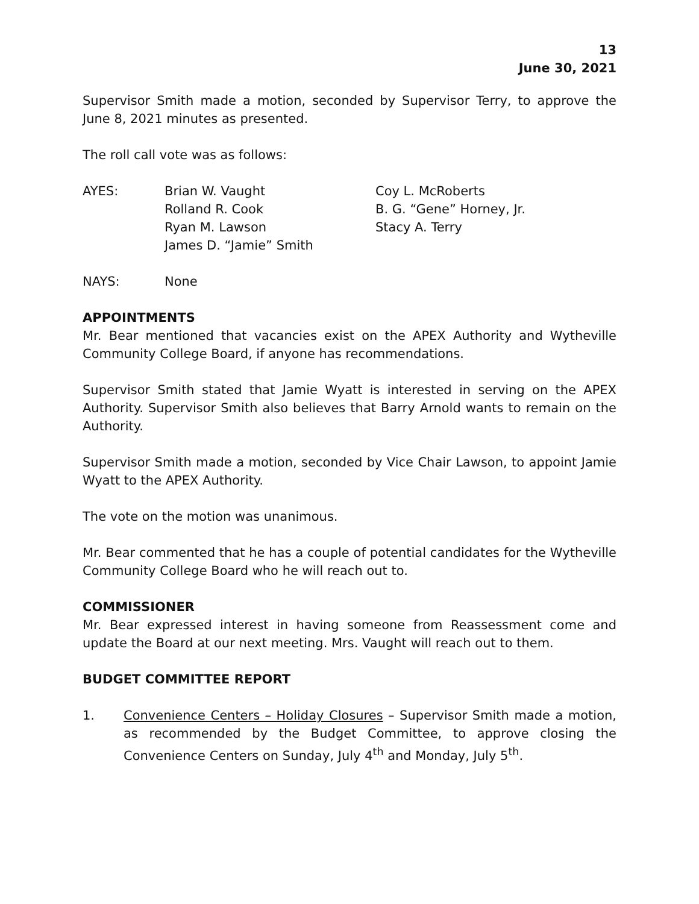13
June 30, 2021
Supervisor Smith made a motion, seconded by Supervisor Terry, to approve the June 8, 2021 minutes as presented.
The roll call vote was as follows:
| AYES: | Brian W. Vaught | Coy L. McRoberts |
| | Rolland R. Cook | B. G. “Gene” Horney, Jr. |
| | Ryan M. Lawson | Stacy A. Terry |
| | James D. “Jamie” Smith | |
| NAYS: | None |
APPOINTMENTS
Mr. Bear mentioned that vacancies exist on the APEX Authority and Wytheville Community College Board, if anyone has recommendations.
Supervisor Smith stated that Jamie Wyatt is interested in serving on the APEX Authority. Supervisor Smith also believes that Barry Arnold wants to remain on the Authority.
Supervisor Smith made a motion, seconded by Vice Chair Lawson, to appoint Jamie Wyatt to the APEX Authority.
The vote on the motion was unanimous.
Mr. Bear commented that he has a couple of potential candidates for the Wytheville Community College Board who he will reach out to.
COMMISSIONER
Mr. Bear expressed interest in having someone from Reassessment come and update the Board at our next meeting. Mrs. Vaught will reach out to them.
BUDGET COMMITTEE REPORT
1. Convenience Centers – Holiday Closures – Supervisor Smith made a motion, as recommended by the Budget Committee, to approve closing the Convenience Centers on Sunday, July 4<sup>th</sup> and Monday, July 5<sup>th</sup>.